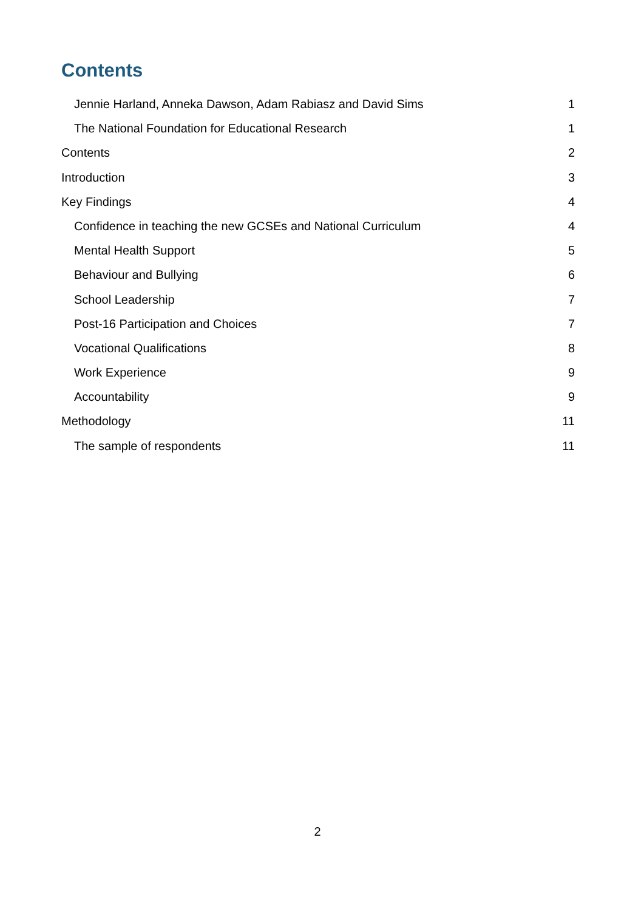Contents
Jennie Harland, Anneka Dawson, Adam Rabiasz and David Sims 1
The National Foundation for Educational Research 1
Contents 2
Introduction 3
Key Findings 4
Confidence in teaching the new GCSEs and National Curriculum 4
Mental Health Support 5
Behaviour and Bullying 6
School Leadership 7
Post-16 Participation and Choices 7
Vocational Qualifications 8
Work Experience 9
Accountability 9
Methodology 11
The sample of respondents 11
2